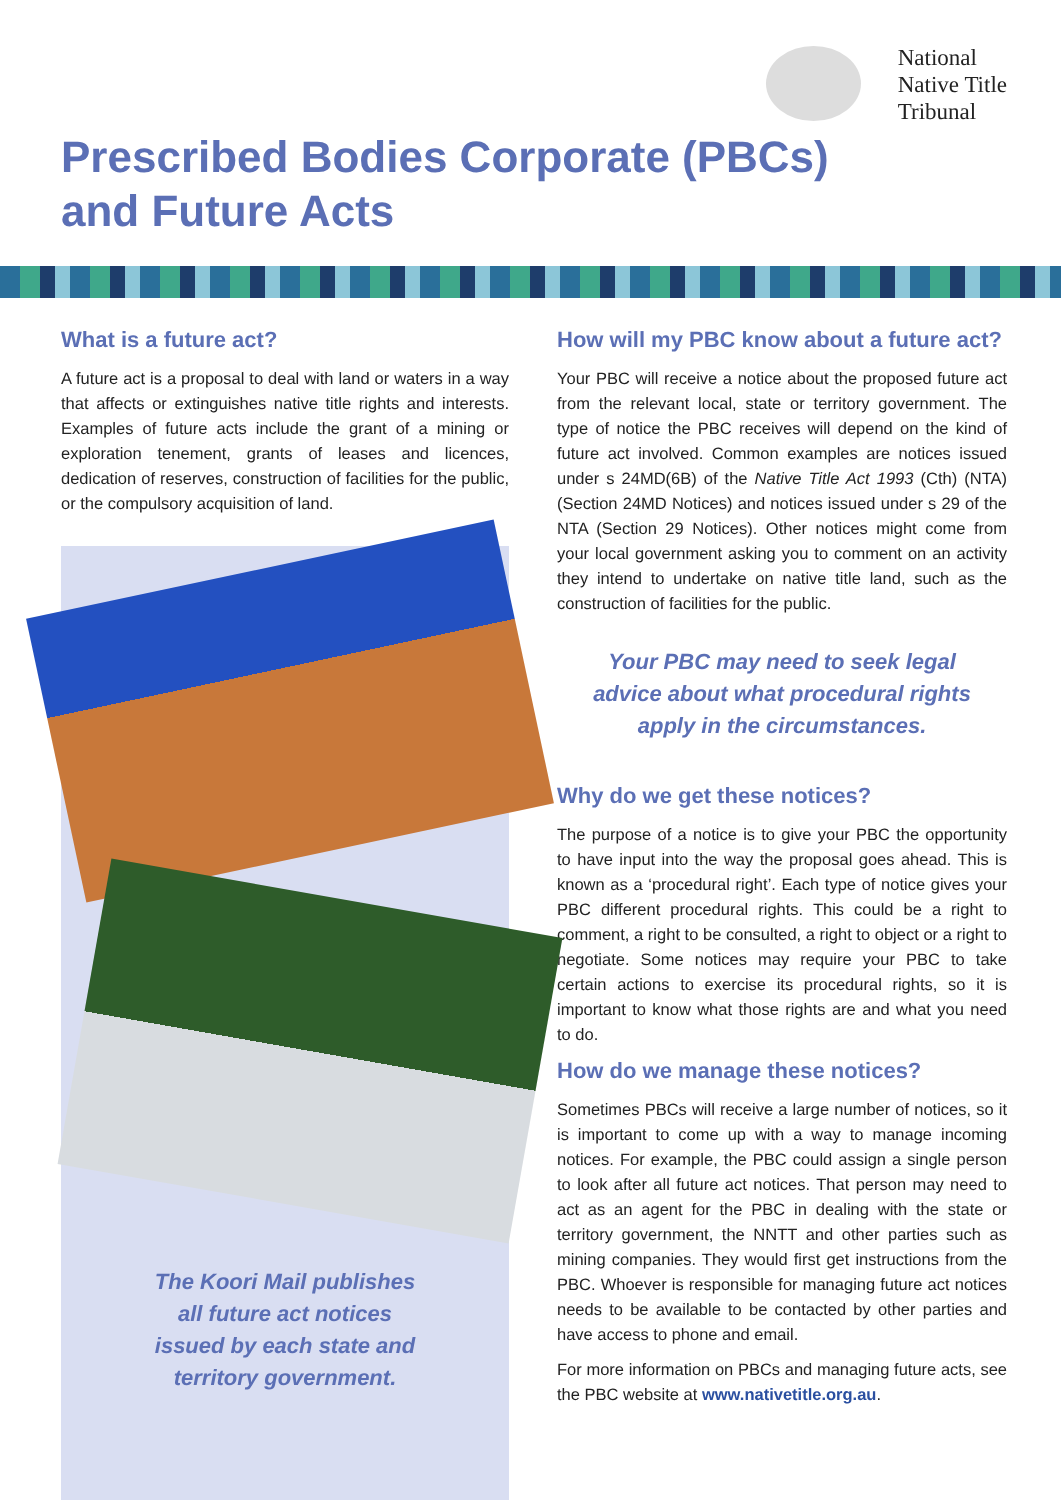National
Native Title
Tribunal
Prescribed Bodies Corporate (PBCs)
and Future Acts
What is a future act?
A future act is a proposal to deal with land or waters in a way that affects or extinguishes native title rights and interests. Examples of future acts include the grant of a mining or exploration tenement, grants of leases and licences, dedication of reserves, construction of facilities for the public, or the compulsory acquisition of land.
The Koori Mail publishes
all future act notices
issued by each state and
territory government.
How will my PBC know about a future act?
Your PBC will receive a notice about the proposed future act from the relevant local, state or territory government. The type of notice the PBC receives will depend on the kind of future act involved. Common examples are notices issued under s 24MD(6B) of the Native Title Act 1993 (Cth) (NTA) (Section 24MD Notices) and notices issued under s 29 of the NTA (Section 29 Notices). Other notices might come from your local government asking you to comment on an activity they intend to undertake on native title land, such as the construction of facilities for the public.
Your PBC may need to seek legal
advice about what procedural rights
apply in the circumstances.
Why do we get these notices?
The purpose of a notice is to give your PBC the opportunity to have input into the way the proposal goes ahead. This is known as a ‘procedural right’. Each type of notice gives your PBC different procedural rights. This could be a right to comment, a right to be consulted, a right to object or a right to negotiate. Some notices may require your PBC to take certain actions to exercise its procedural rights, so it is important to know what those rights are and what you need to do.
How do we manage these notices?
Sometimes PBCs will receive a large number of notices, so it is important to come up with a way to manage incoming notices. For example, the PBC could assign a single person to look after all future act notices. That person may need to act as an agent for the PBC in dealing with the state or territory government, the NNTT and other parties such as mining companies. They would first get instructions from the PBC. Whoever is responsible for managing future act notices needs to be available to be contacted by other parties and have access to phone and email.
For more information on PBCs and managing future acts, see the PBC website at www.nativetitle.org.au.